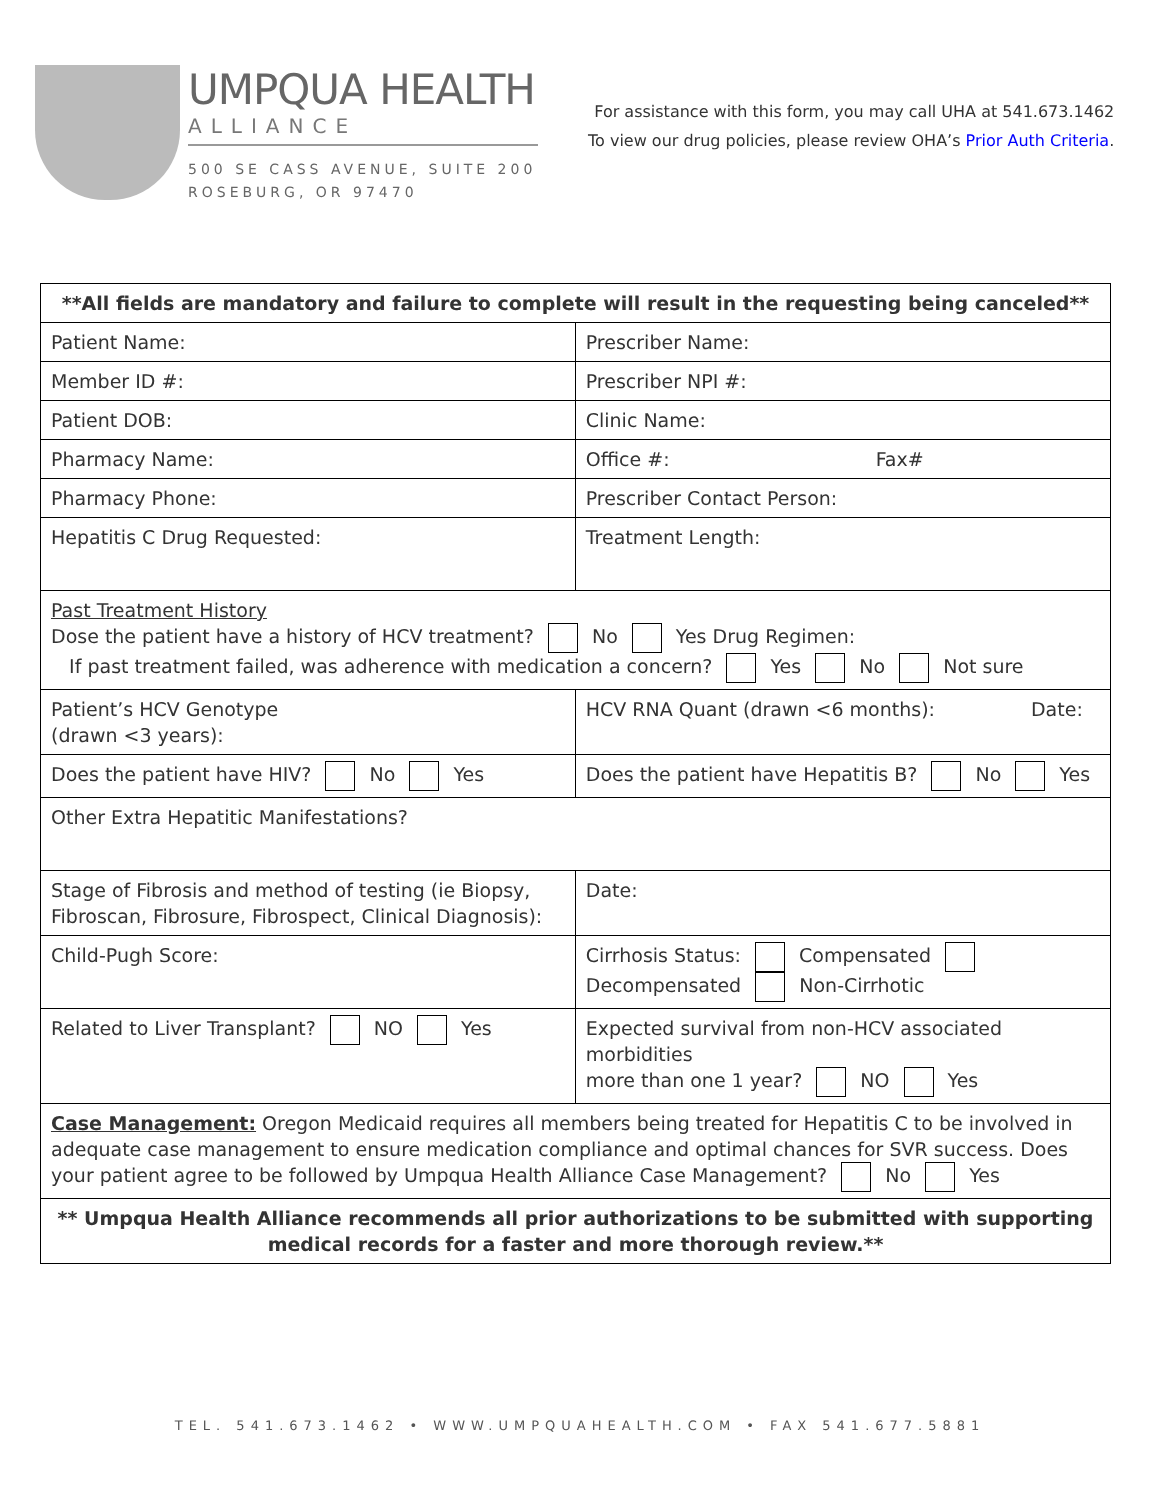UMPQUA HEALTH
ALLIANCE
500 SE CASS AVENUE, SUITE 200
ROSEBURG, OR 97470
For assistance with this form, you may call UHA at 541.673.1462
To view our drug policies, please review OHA’s Prior Auth Criteria.
| **All fields are mandatory and failure to complete will result in the requesting being canceled** | | | | |
| Patient Name: | | | Prescriber Name: | |
| Member ID #: | | | Prescriber NPI #: | |
| Patient DOB: | | | Clinic Name: | |
| Pharmacy Name: | | | Office #: Fax# | |
| Pharmacy Phone: | | | Prescriber Contact Person: | |
| Hepatitis C Drug Requested: | | | Treatment Length: | |
| Past Treatment History Dose the patient have a history of HCV treatment? No Yes Drug Regimen: If past treatment failed, was adherence with medication a concern? Yes No Not sure | | | | |
| Patient’s HCV Genotype (drawn <3 years): | | HCV RNA Quant (drawn <6 months): Date: | | |
| Does the patient have HIV? No Yes | | | Does the patient have Hepatitis B? No Yes | |
| Other Extra Hepatitic Manifestations? | | | | |
| Stage of Fibrosis and method of testing (ie Biopsy, Fibroscan, Fibrosure, Fibrospect, Clinical Diagnosis): | | | | Date: |
| Child-Pugh Score: | Cirrhosis Status: Compensated Decompensated Non-Cirrhotic | | | |
| Related to Liver Transplant? NO Yes | | Expected survival from non-HCV associated morbidities more than one 1 year? NO Yes | | |
| Case Management: Oregon Medicaid requires all members being treated for Hepatitis C to be involved in adequate case management to ensure medication compliance and optimal chances for SVR success. Does your patient agree to be followed by Umpqua Health Alliance Case Management? No Yes | | | | |
| ** Umpqua Health Alliance recommends all prior authorizations to be submitted with supporting medical records for a faster and more thorough review.** | | | | |
TEL. 541.673.1462 • WWW.UMPQUAHEALTH.COM • FAX 541.677.5881